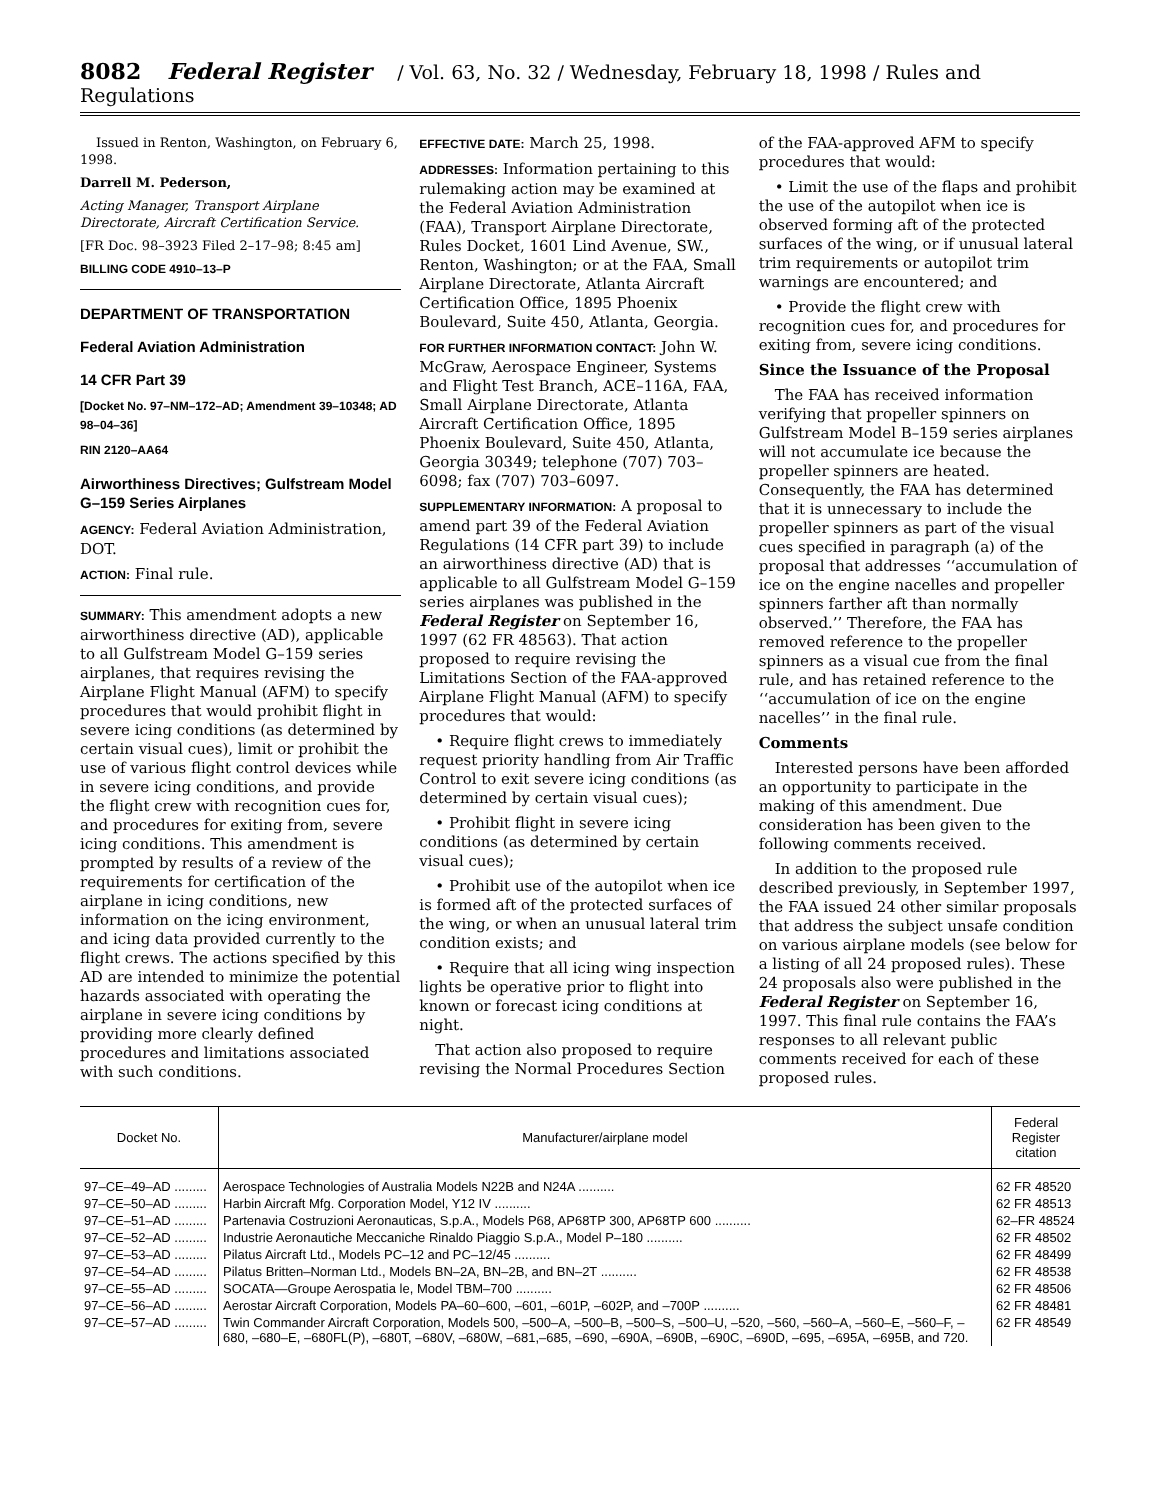8082 Federal Register / Vol. 63, No. 32 / Wednesday, February 18, 1998 / Rules and Regulations
Issued in Renton, Washington, on February 6, 1998.
Darrell M. Pederson,
Acting Manager, Transport Airplane Directorate, Aircraft Certification Service.
[FR Doc. 98–3923 Filed 2–17–98; 8:45 am]
BILLING CODE 4910–13–P
DEPARTMENT OF TRANSPORTATION
Federal Aviation Administration
14 CFR Part 39
[Docket No. 97–NM–172–AD; Amendment 39–10348; AD 98–04–36]
RIN 2120–AA64
Airworthiness Directives; Gulfstream Model G–159 Series Airplanes
AGENCY: Federal Aviation Administration, DOT.
ACTION: Final rule.
SUMMARY: This amendment adopts a new airworthiness directive (AD), applicable to all Gulfstream Model G–159 series airplanes, that requires revising the Airplane Flight Manual (AFM) to specify procedures that would prohibit flight in severe icing conditions (as determined by certain visual cues), limit or prohibit the use of various flight control devices while in severe icing conditions, and provide the flight crew with recognition cues for, and procedures for exiting from, severe icing conditions. This amendment is prompted by results of a review of the requirements for certification of the airplane in icing conditions, new information on the icing environment, and icing data provided currently to the flight crews. The actions specified by this AD are intended to minimize the potential hazards associated with operating the airplane in severe icing conditions by providing more clearly defined procedures and limitations associated with such conditions.
EFFECTIVE DATE: March 25, 1998.
ADDRESSES: Information pertaining to this rulemaking action may be examined at the Federal Aviation Administration (FAA), Transport Airplane Directorate, Rules Docket, 1601 Lind Avenue, SW., Renton, Washington; or at the FAA, Small Airplane Directorate, Atlanta Aircraft Certification Office, 1895 Phoenix Boulevard, Suite 450, Atlanta, Georgia.
FOR FURTHER INFORMATION CONTACT: John W. McGraw, Aerospace Engineer, Systems and Flight Test Branch, ACE–116A, FAA, Small Airplane Directorate, Atlanta Aircraft Certification Office, 1895 Phoenix Boulevard, Suite 450, Atlanta, Georgia 30349; telephone (707) 703–6098; fax (707) 703–6097.
SUPPLEMENTARY INFORMATION: A proposal to amend part 39 of the Federal Aviation Regulations (14 CFR part 39) to include an airworthiness directive (AD) that is applicable to all Gulfstream Model G–159 series airplanes was published in the Federal Register on September 16, 1997 (62 FR 48563). That action proposed to require revising the Limitations Section of the FAA-approved Airplane Flight Manual (AFM) to specify procedures that would:
• Require flight crews to immediately request priority handling from Air Traffic Control to exit severe icing conditions (as determined by certain visual cues);
• Prohibit flight in severe icing conditions (as determined by certain visual cues);
• Prohibit use of the autopilot when ice is formed aft of the protected surfaces of the wing, or when an unusual lateral trim condition exists; and
• Require that all icing wing inspection lights be operative prior to flight into known or forecast icing conditions at night.
That action also proposed to require revising the Normal Procedures Section
of the FAA-approved AFM to specify procedures that would:
• Limit the use of the flaps and prohibit the use of the autopilot when ice is observed forming aft of the protected surfaces of the wing, or if unusual lateral trim requirements or autopilot trim warnings are encountered; and
• Provide the flight crew with recognition cues for, and procedures for exiting from, severe icing conditions.
Since the Issuance of the Proposal
The FAA has received information verifying that propeller spinners on Gulfstream Model B–159 series airplanes will not accumulate ice because the propeller spinners are heated. Consequently, the FAA has determined that it is unnecessary to include the propeller spinners as part of the visual cues specified in paragraph (a) of the proposal that addresses ‘‘accumulation of ice on the engine nacelles and propeller spinners farther aft than normally observed.’’ Therefore, the FAA has removed reference to the propeller spinners as a visual cue from the final rule, and has retained reference to the ‘‘accumulation of ice on the engine nacelles’’ in the final rule.
Comments
Interested persons have been afforded an opportunity to participate in the making of this amendment. Due consideration has been given to the following comments received.
In addition to the proposed rule described previously, in September 1997, the FAA issued 24 other similar proposals that address the subject unsafe condition on various airplane models (see below for a listing of all 24 proposed rules). These 24 proposals also were published in the Federal Register on September 16, 1997. This final rule contains the FAA’s responses to all relevant public comments received for each of these proposed rules.
| Docket No. | Manufacturer/airplane model | Federal Register citation |
| --- | --- | --- |
| 97–CE–49–AD ......... | Aerospace Technologies of Australia Models N22B and N24A .......... | 62 FR 48520 |
| 97–CE–50–AD ......... | Harbin Aircraft Mfg. Corporation Model, Y12 IV .......... | 62 FR 48513 |
| 97–CE–51–AD ......... | Partenavia Costruzioni Aeronauticas, S.p.A., Models P68, AP68TP 300, AP68TP 600 .......... | 62–FR 48524 |
| 97–CE–52–AD ......... | Industrie Aeronautiche Meccaniche Rinaldo Piaggio S.p.A., Model P–180 .......... | 62 FR 48502 |
| 97–CE–53–AD ......... | Pilatus Aircraft Ltd., Models PC–12 and PC–12/45 .......... | 62 FR 48499 |
| 97–CE–54–AD ......... | Pilatus Britten–Norman Ltd., Models BN–2A, BN–2B, and BN–2T .......... | 62 FR 48538 |
| 97–CE–55–AD ......... | SOCATA—Groupe Aerospatia le, Model TBM–700 .......... | 62 FR 48506 |
| 97–CE–56–AD ......... | Aerostar Aircraft Corporation, Models PA–60–600, –601, –601P, –602P, and –700P .......... | 62 FR 48481 |
| 97–CE–57–AD ......... | Twin Commander Aircraft Corporation, Models 500, –500–A, –500–B, –500–S, –500–U, –520, –560, –560–A, –560–E, –560–F, –680, –680–E, –680FL(P), –680T, –680V, –680W, –681,–685, –690, –690A, –690B, –690C, –690D, –695, –695A, –695B, and 720. | 62 FR 48549 |